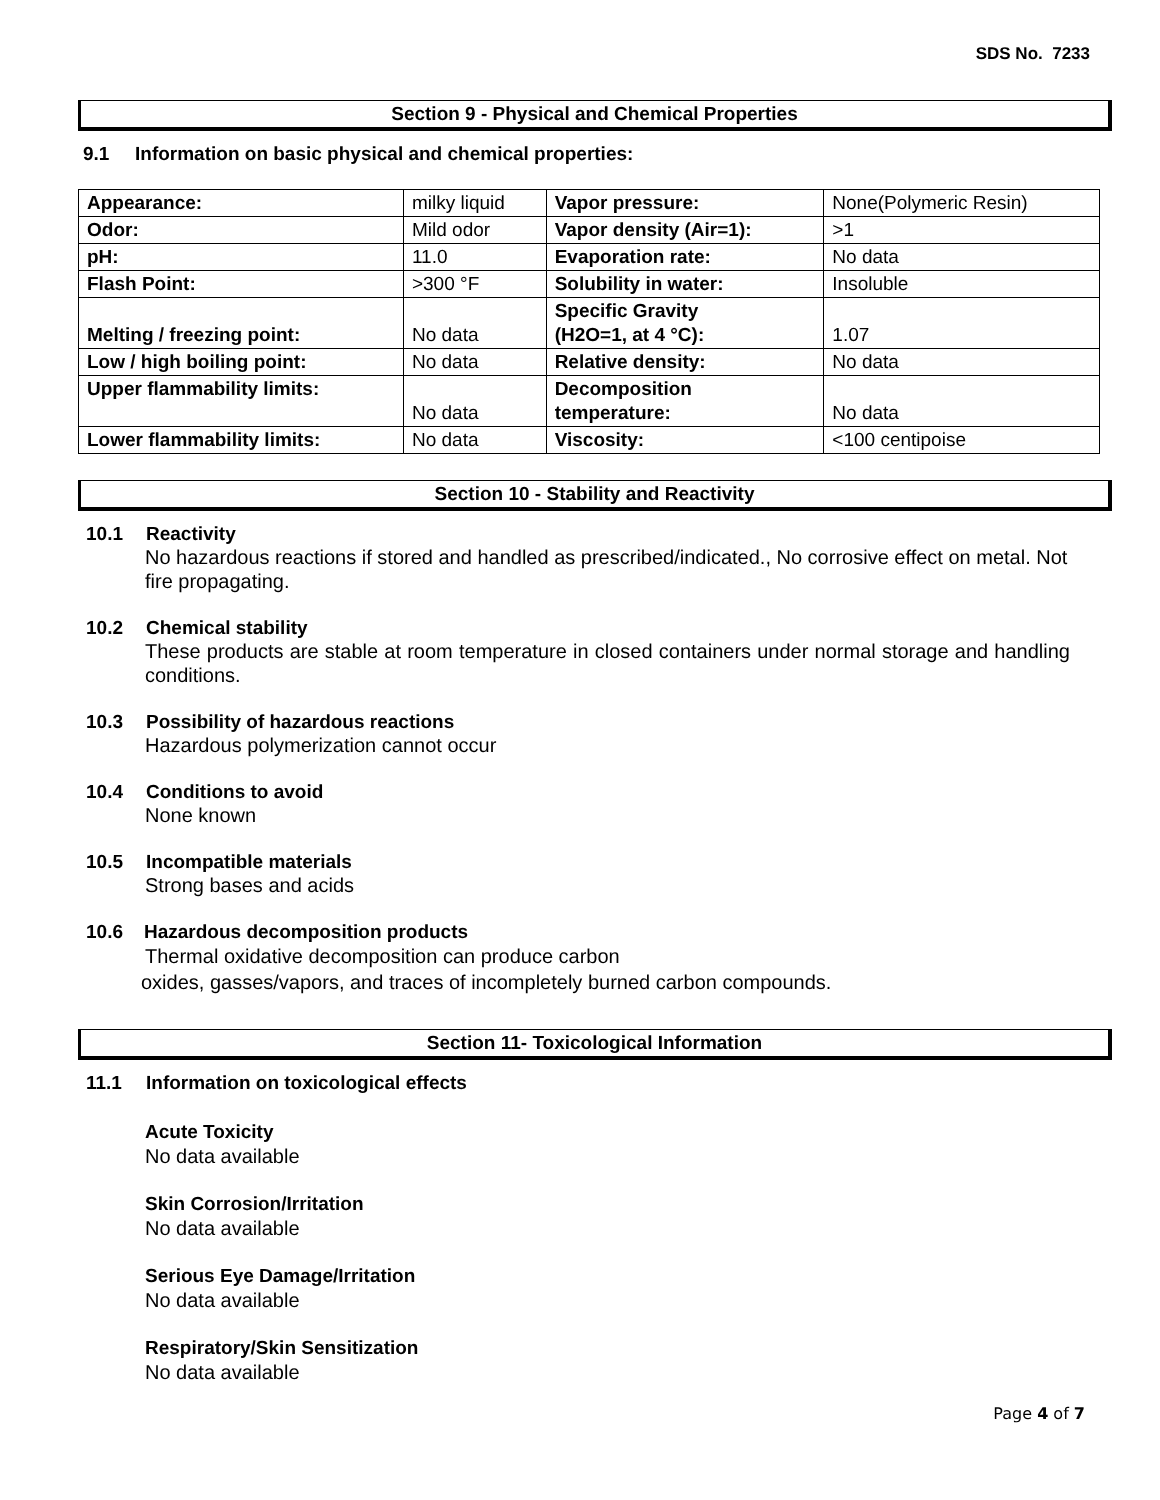SDS No. 7233
Section 9 - Physical and Chemical Properties
9.1 Information on basic physical and chemical properties:
| Appearance: | milky liquid | Vapor pressure: | None(Polymeric Resin) |
| Odor: | Mild odor | Vapor density (Air=1): | >1 |
| pH: | 11.0 | Evaporation rate: | No data |
| Flash Point: | >300 °F | Solubility in water: | Insoluble |
| Melting / freezing point: | No data | Specific Gravity (H2O=1, at 4 °C): | 1.07 |
| Low / high boiling point: | No data | Relative density: | No data |
| Upper flammability limits: | No data | Decomposition temperature: | No data |
| Lower flammability limits: | No data | Viscosity: | <100 centipoise |
Section 10 - Stability and Reactivity
10.1 Reactivity
No hazardous reactions if stored and handled as prescribed/indicated., No corrosive effect on metal. Not fire propagating.
10.2 Chemical stability
These products are stable at room temperature in closed containers under normal storage and handling conditions.
10.3 Possibility of hazardous reactions
Hazardous polymerization cannot occur
10.4 Conditions to avoid
None known
10.5 Incompatible materials
Strong bases and acids
10.6 Hazardous decomposition products
Thermal oxidative decomposition can produce carbon
oxides, gasses/vapors, and traces of incompletely burned carbon compounds.
Section 11- Toxicological Information
11.1 Information on toxicological effects
Acute Toxicity
No data available
Skin Corrosion/Irritation
No data available
Serious Eye Damage/Irritation
No data available
Respiratory/Skin Sensitization
No data available
Page 4 of 7